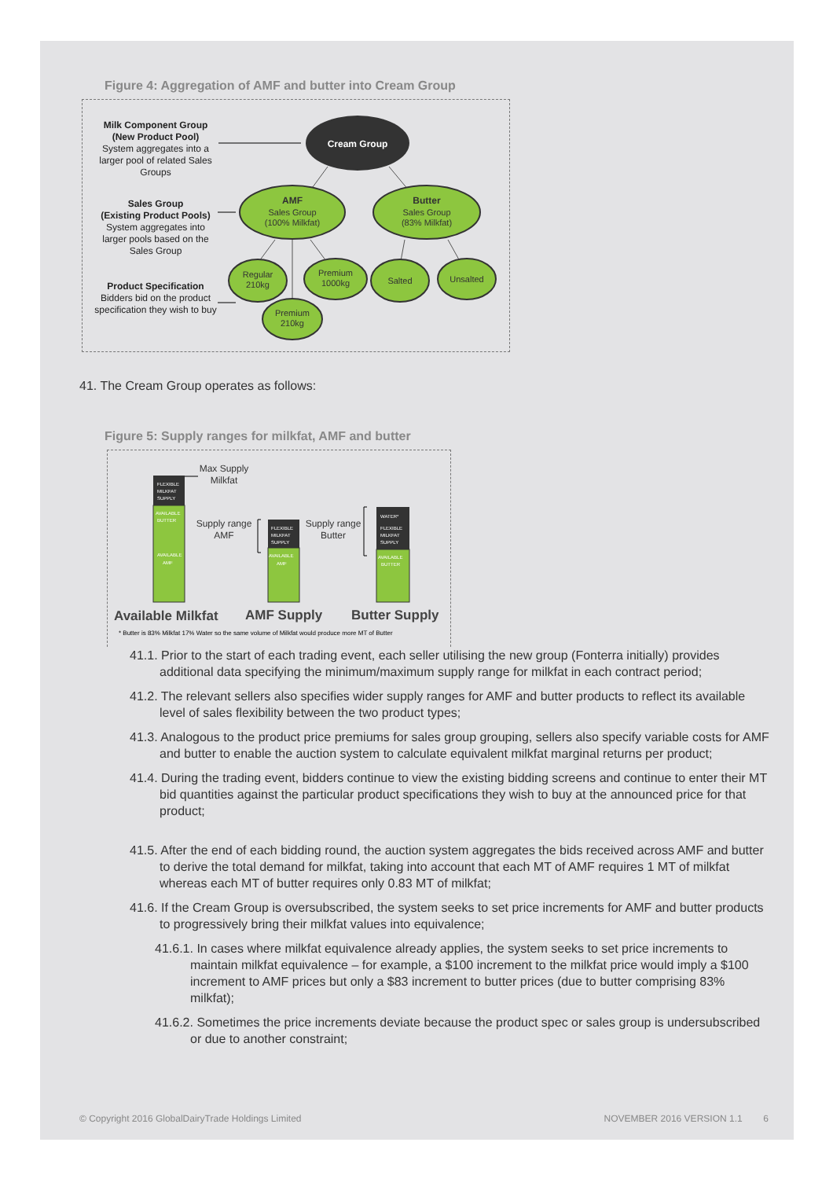Figure 4: Aggregation of AMF and butter into Cream Group
Milk Component Group
(New Product Pool)
System aggregates into a
larger pool of related Sales
Groups
Sales Group
(Existing Product Pools)
System aggregates into
larger pools based on the
Sales Group
Product Specification
Bidders bid on the product
specification they wish to buy
Cream Group
AMF
Sales Group
(100% Milkfat)
Butter
Sales Group
(83% Milkfat)
Regular
210kg
Premium
1000kg
Premium
210kg
Salted
Unsalted
41. The Cream Group operates as follows:
Figure 5: Supply ranges for milkfat, AMF and butter
FLEXIBLE
MILKFAT
SUPPLY
AVAILABLE
BUTTER
AVAILABLE
AMF
FLEXIBLE
MILKFAT
SUPPLY
AVAILABLE
AMF
WATER*
FLEXIBLE
MILKFAT
SUPPLY
AVAILABLE
BUTTER
Max Supply
Milkfat
Supply range
AMF
Supply range
Butter
Available Milkfat
AMF Supply
Butter Supply
* Butter is 83% Milkfat 17% Water so the same volume of Milkfat would produce more MT of Butter
41.1. Prior to the start of each trading event, each seller utilising the new group (Fonterra initially) provides additional data specifying the minimum/maximum supply range for milkfat in each contract period;
41.2. The relevant sellers also specifies wider supply ranges for AMF and butter products to reflect its available level of sales flexibility between the two product types;
41.3. Analogous to the product price premiums for sales group grouping, sellers also specify variable costs for AMF and butter to enable the auction system to calculate equivalent milkfat marginal returns per product;
41.4. During the trading event, bidders continue to view the existing bidding screens and continue to enter their MT bid quantities against the particular product specifications they wish to buy at the announced price for that product;
41.5. After the end of each bidding round, the auction system aggregates the bids received across AMF and butter to derive the total demand for milkfat, taking into account that each MT of AMF requires 1 MT of milkfat whereas each MT of butter requires only 0.83 MT of milkfat;
41.6. If the Cream Group is oversubscribed, the system seeks to set price increments for AMF and butter products to progressively bring their milkfat values into equivalence;
41.6.1. In cases where milkfat equivalence already applies, the system seeks to set price increments to maintain milkfat equivalence – for example, a $100 increment to the milkfat price would imply a $100 increment to AMF prices but only a $83 increment to butter prices (due to butter comprising 83% milkfat);
41.6.2. Sometimes the price increments deviate because the product spec or sales group is undersubscribed or due to another constraint;
© Copyright 2016 GlobalDairyTrade Holdings Limited NOVEMBER 2016 VERSION 1.1 6